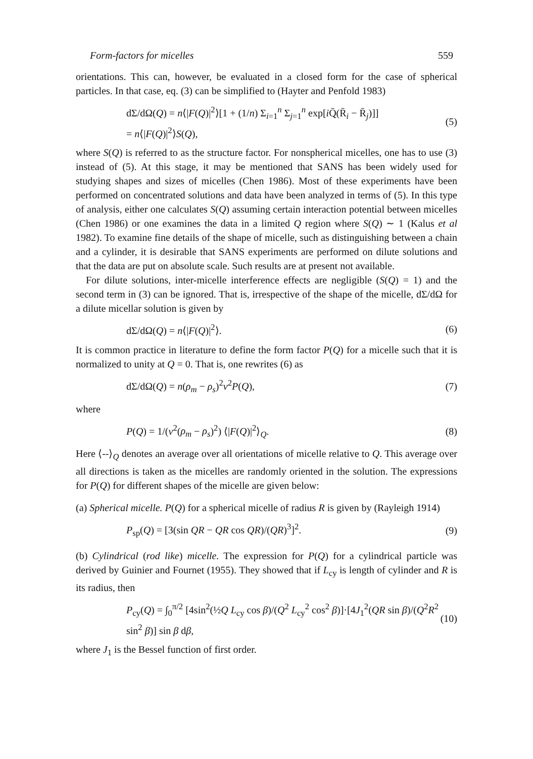Form-factors for micelles 559
orientations. This can, however, be evaluated in a closed form for the case of spherical particles. In that case, eq. (3) can be simplified to (Hayter and Penfold 1983)
dΣ/dΩ(Q) = n⟨|F(Q)|<sup>2</sup>⟩[1 + (1/n) Σ<sub>i=1</sub><sup>n</sup> Σ<sub>j=1</sub><sup>n</sup> exp[i Q̄(R̄<sub>i</sub> − R̄<sub>j</sub>)]]
= n⟨|F(Q)|<sup>2</sup>⟩S(Q), (5)
where S(Q) is referred to as the structure factor. For nonspherical micelles, one has to use (3) instead of (5). At this stage, it may be mentioned that SANS has been widely used for studying shapes and sizes of micelles (Chen 1986). Most of these experiments have been performed on concentrated solutions and data have been analyzed in terms of (5). In this type of analysis, either one calculates S(Q) assuming certain interaction potential between micelles (Chen 1986) or one examines the data in a limited Q region where S(Q) ∼ 1 (Kalus et al 1982). To examine fine details of the shape of micelle, such as distinguishing between a chain and a cylinder, it is desirable that SANS experiments are performed on dilute solutions and that the data are put on absolute scale. Such results are at present not available.
For dilute solutions, inter-micelle interference effects are negligible (S(Q) = 1) and the second term in (3) can be ignored. That is, irrespective of the shape of the micelle, dΣ/dΩ for a dilute micellar solution is given by
dΣ/dΩ(Q) = n⟨|F(Q)|<sup>2</sup>⟩. (6)
It is common practice in literature to define the form factor P(Q) for a micelle such that it is normalized to unity at Q = 0. That is, one rewrites (6) as
dΣ/dΩ(Q) = n(ρ<sub>m</sub> − ρ<sub>s</sub>)<sup>2</sup>v<sup>2</sup>P(Q), (7)
where
P(Q) = 1/(v<sup>2</sup>(ρ<sub>m</sub> − ρ<sub>s</sub>)<sup>2</sup>) ⟨|F(Q)|<sup>2</sup>⟩<sub>Q</sub>. (8)
Here ⟨--⟩<sub>Q</sub> denotes an average over all orientations of micelle relative to Q. This average over all directions is taken as the micelles are randomly oriented in the solution. The expressions for P(Q) for different shapes of the micelle are given below:
(a) Spherical micelle. P(Q) for a spherical micelle of radius R is given by (Rayleigh 1914)
P<sub>sp</sub>(Q) = [3(sin QR − QR cos QR)/(QR)<sup>3</sup>]<sup>2</sup>. (9)
(b) Cylindrical (rod like) micelle. The expression for P(Q) for a cylindrical particle was derived by Guinier and Fournet (1955). They showed that if L<sub>cy</sub> is length of cylinder and R is its radius, then
P<sub>cy</sub>(Q) = ∫<sub>0</sub><sup>π/2</sup> [4sin<sup>2</sup>(½Q L<sub>cy</sub> cos β)/(Q<sup>2</sup> L<sub>cy</sub><sup>2</sup> cos<sup>2</sup> β)]·[4J<sub>1</sub><sup>2</sup>(QR sin β)/(Q<sup>2</sup>R<sup>2</sup> sin<sup>2</sup> β)] sin β dβ, (10)
where J<sub>1</sub> is the Bessel function of first order.